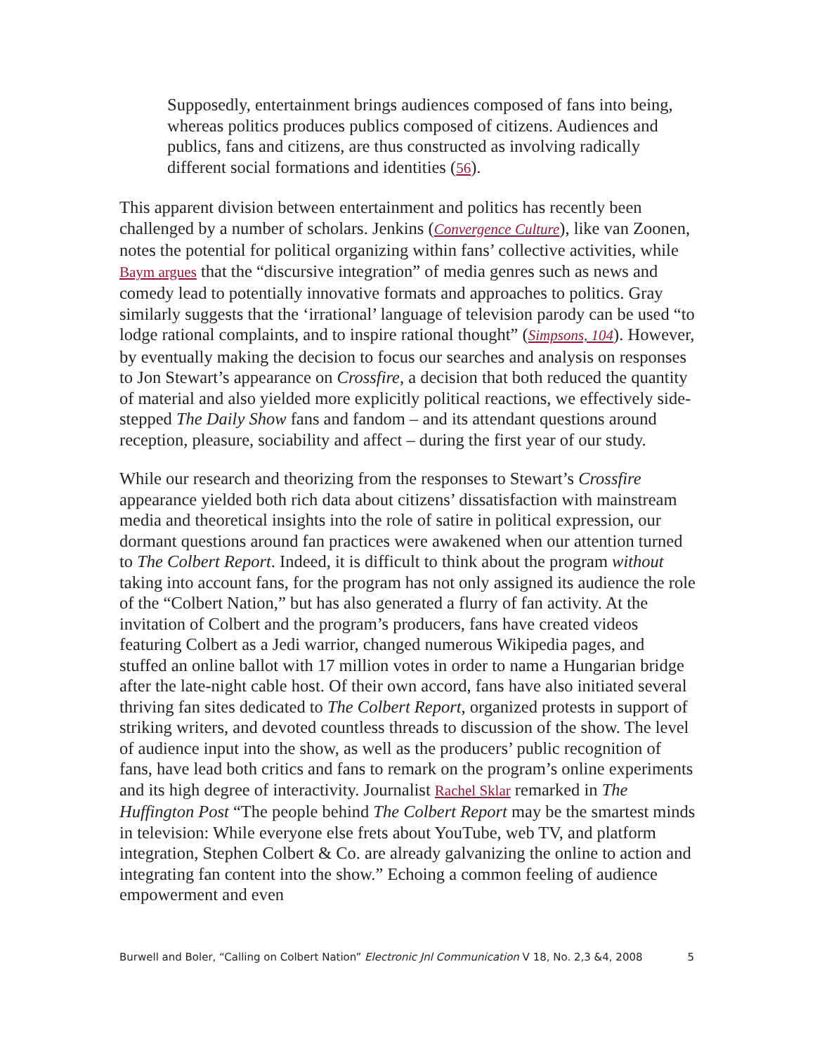Supposedly, entertainment brings audiences composed of fans into being, whereas politics produces publics composed of citizens. Audiences and publics, fans and citizens, are thus constructed as involving radically different social formations and identities (56).
This apparent division between entertainment and politics has recently been challenged by a number of scholars. Jenkins (Convergence Culture), like van Zoonen, notes the potential for political organizing within fans’ collective activities, while Baym argues that the “discursive integration” of media genres such as news and comedy lead to potentially innovative formats and approaches to politics. Gray similarly suggests that the ‘irrational’ language of television parody can be used “to lodge rational complaints, and to inspire rational thought” (Simpsons, 104). However, by eventually making the decision to focus our searches and analysis on responses to Jon Stewart’s appearance on Crossfire, a decision that both reduced the quantity of material and also yielded more explicitly political reactions, we effectively side-stepped The Daily Show fans and fandom – and its attendant questions around reception, pleasure, sociability and affect – during the first year of our study.
While our research and theorizing from the responses to Stewart’s Crossfire appearance yielded both rich data about citizens’ dissatisfaction with mainstream media and theoretical insights into the role of satire in political expression, our dormant questions around fan practices were awakened when our attention turned to The Colbert Report. Indeed, it is difficult to think about the program without taking into account fans, for the program has not only assigned its audience the role of the “Colbert Nation,” but has also generated a flurry of fan activity. At the invitation of Colbert and the program’s producers, fans have created videos featuring Colbert as a Jedi warrior, changed numerous Wikipedia pages, and stuffed an online ballot with 17 million votes in order to name a Hungarian bridge after the late-night cable host. Of their own accord, fans have also initiated several thriving fan sites dedicated to The Colbert Report, organized protests in support of striking writers, and devoted countless threads to discussion of the show. The level of audience input into the show, as well as the producers’ public recognition of fans, have lead both critics and fans to remark on the program’s online experiments and its high degree of interactivity. Journalist Rachel Sklar remarked in The Huffington Post “The people behind The Colbert Report may be the smartest minds in television: While everyone else frets about YouTube, web TV, and platform integration, Stephen Colbert & Co. are already galvanizing the online to action and integrating fan content into the show.” Echoing a common feeling of audience empowerment and even
Burwell and Boler, “Calling on Colbert Nation” Electronic Jnl Communication V 18, No. 2,3 &4, 2008 5